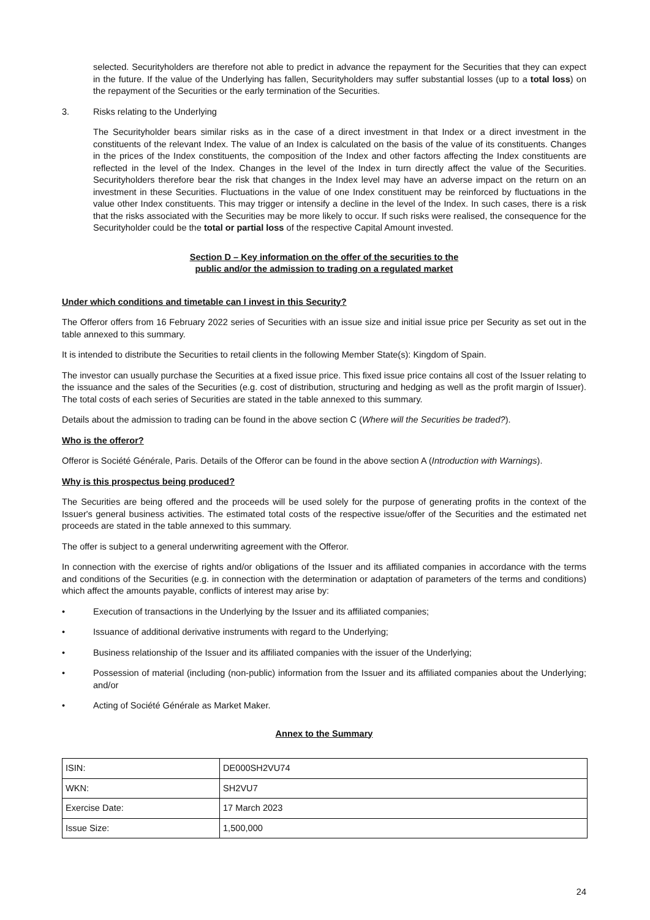selected. Securityholders are therefore not able to predict in advance the repayment for the Securities that they can expect in the future. If the value of the Underlying has fallen, Securityholders may suffer substantial losses (up to a total loss) on the repayment of the Securities or the early termination of the Securities.
3. Risks relating to the Underlying
The Securityholder bears similar risks as in the case of a direct investment in that Index or a direct investment in the constituents of the relevant Index. The value of an Index is calculated on the basis of the value of its constituents. Changes in the prices of the Index constituents, the composition of the Index and other factors affecting the Index constituents are reflected in the level of the Index. Changes in the level of the Index in turn directly affect the value of the Securities. Securityholders therefore bear the risk that changes in the Index level may have an adverse impact on the return on an investment in these Securities. Fluctuations in the value of one Index constituent may be reinforced by fluctuations in the value other Index constituents. This may trigger or intensify a decline in the level of the Index. In such cases, there is a risk that the risks associated with the Securities may be more likely to occur. If such risks were realised, the consequence for the Securityholder could be the total or partial loss of the respective Capital Amount invested.
Section D – Key information on the offer of the securities to the
public and/or the admission to trading on a regulated market
Under which conditions and timetable can I invest in this Security?
The Offeror offers from 16 February 2022 series of Securities with an issue size and initial issue price per Security as set out in the table annexed to this summary.
It is intended to distribute the Securities to retail clients in the following Member State(s): Kingdom of Spain.
The investor can usually purchase the Securities at a fixed issue price. This fixed issue price contains all cost of the Issuer relating to the issuance and the sales of the Securities (e.g. cost of distribution, structuring and hedging as well as the profit margin of Issuer). The total costs of each series of Securities are stated in the table annexed to this summary.
Details about the admission to trading can be found in the above section C (Where will the Securities be traded?).
Who is the offeror?
Offeror is Société Générale, Paris. Details of the Offeror can be found in the above section A (Introduction with Warnings).
Why is this prospectus being produced?
The Securities are being offered and the proceeds will be used solely for the purpose of generating profits in the context of the Issuer's general business activities. The estimated total costs of the respective issue/offer of the Securities and the estimated net proceeds are stated in the table annexed to this summary.
The offer is subject to a general underwriting agreement with the Offeror.
In connection with the exercise of rights and/or obligations of the Issuer and its affiliated companies in accordance with the terms and conditions of the Securities (e.g. in connection with the determination or adaptation of parameters of the terms and conditions) which affect the amounts payable, conflicts of interest may arise by:
• Execution of transactions in the Underlying by the Issuer and its affiliated companies;
• Issuance of additional derivative instruments with regard to the Underlying;
• Business relationship of the Issuer and its affiliated companies with the issuer of the Underlying;
• Possession of material (including (non-public) information from the Issuer and its affiliated companies about the Underlying; and/or
• Acting of Société Générale as Market Maker.
Annex to the Summary
| ISIN: | DE000SH2VU74 |
| WKN: | SH2VU7 |
| Exercise Date: | 17 March 2023 |
| Issue Size: | 1,500,000 |
24